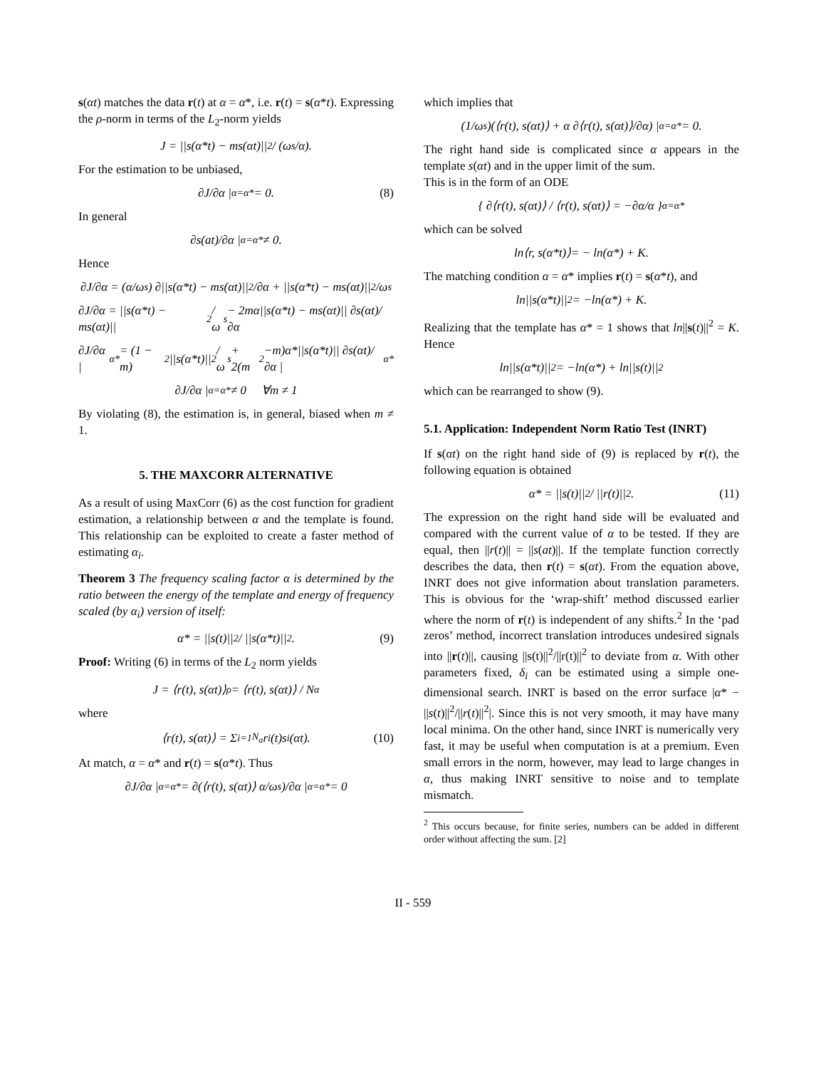s(αt) matches the data r(t) at α = α*, i.e. r(t) = s(α*t). Expressing the ρ-norm in terms of the L<sub>2</sub>-norm yields
J = ||s(α*t) − ms(αt)||<sup>2</sup> / (ω<sub>s</sub>/α).
For the estimation to be unbiased,
∂J/∂α |<sub>α=α*</sub> = 0. (8)
In general
∂s(at)/∂α |<sub>α=α*</sub> ≠ 0.
Hence
∂J/∂α = (α/ω<sub>s</sub>) ∂||s(α*t) − ms(αt)||<sup>2</sup>/∂α + ||s(α*t) − ms(αt)||<sup>2</sup>/ω<sub>s</sub>
∂J/∂α = ||s(α*t) − ms(αt)||<sup>2</sup>/ω<sub>s</sub> − 2mα||s(α*t) − ms(αt)|| ∂s(αt)/∂α
∂J/∂α |<sub>α*</sub> = (1 − m)<sup>2</sup>||s(α*t)||<sup>2</sup>/ω<sub>s</sub> + 2(m<sup>2</sup>−m)α*||s(α*t)|| ∂s(αt)/∂α |<sub>α*</sub>
∂J/∂α |<sub>α=α*</sub> ≠ 0 ∀m ≠ 1
By violating (8), the estimation is, in general, biased when m ≠ 1.
5. THE MAXCORR ALTERNATIVE
As a result of using MaxCorr (6) as the cost function for gradient estimation, a relationship between α and the template is found. This relationship can be exploited to create a faster method of estimating α<sub>i</sub>.
Theorem 3 The frequency scaling factor α is determined by the ratio between the energy of the template and energy of frequency scaled (by α<sub>i</sub>) version of itself:
α* = ||s(t)||<sup>2</sup> / ||s(α*t)||<sup>2</sup>. (9)
Proof: Writing (6) in terms of the L<sub>2</sub> norm yields
J = ⟨r(t), s(αt)⟩<sub>ρ</sub> = ⟨r(t), s(αt)⟩ / N<sub>α</sub>
where
⟨r(t), s(αt)⟩ = Σ<sub>i=1</sub><sup>N<sub>α</sub></sup> r<sub>i</sub>(t)s<sub>i</sub>(αt). (10)
At match, α = α* and r(t) = s(α*t). Thus
∂J/∂α |<sub>α=α*</sub> = ∂(⟨r(t), s(αt)⟩ α/ω<sub>s</sub>)/∂α |<sub>α=α*</sub> = 0
which implies that
(1/ω<sub>s</sub>)(⟨r(t), s(αt)⟩ + α ∂⟨r(t), s(αt)⟩/∂α) |<sub>α=α*</sub> = 0.
The right hand side is complicated since α appears in the template s(αt) and in the upper limit of the sum.
This is in the form of an ODE
{ ∂⟨r(t), s(αt)⟩ / ⟨r(t), s(αt)⟩ = −∂α/α }<sub>α=α*</sub>
which can be solved
ln⟨r, s(α*t)⟩= − ln(α*) + K.
The matching condition α = α* implies r(t) = s(α*t), and
ln||s(α*t)||<sup>2</sup> = −ln(α*) + K.
Realizing that the template has α* = 1 shows that ln||s(t)||<sup>2</sup> = K. Hence
ln||s(α*t)||<sup>2</sup> = −ln(α*) + ln||s(t)||<sup>2</sup>
which can be rearranged to show (9).
5.1. Application: Independent Norm Ratio Test (INRT)
If s(αt) on the right hand side of (9) is replaced by r(t), the following equation is obtained
α* = ||s(t)||<sup>2</sup> / ||r(t)||<sup>2</sup>. (11)
The expression on the right hand side will be evaluated and compared with the current value of α to be tested. If they are equal, then ||r(t)|| = ||s(at)||. If the template function correctly describes the data, then r(t) = s(αt). From the equation above, INRT does not give information about translation parameters. This is obvious for the ‘wrap-shift’ method discussed earlier where the norm of r(t) is independent of any shifts.<sup>2</sup> In the ‘pad zeros’ method, incorrect translation introduces undesired signals into ||r(t)||, causing ||s(t)||<sup>2</sup>/||r(t)||<sup>2</sup> to deviate from α. With other parameters fixed, δ<sub>i</sub> can be estimated using a simple one-dimensional search. INRT is based on the error surface |α* − ||s(t)||<sup>2</sup>/||r(t)||<sup>2</sup>|. Since this is not very smooth, it may have many local minima. On the other hand, since INRT is numerically very fast, it may be useful when computation is at a premium. Even small errors in the norm, however, may lead to large changes in α, thus making INRT sensitive to noise and to template mismatch.
<sup>2</sup> This occurs because, for finite series, numbers can be added in different order without affecting the sum. [2]
II - 559